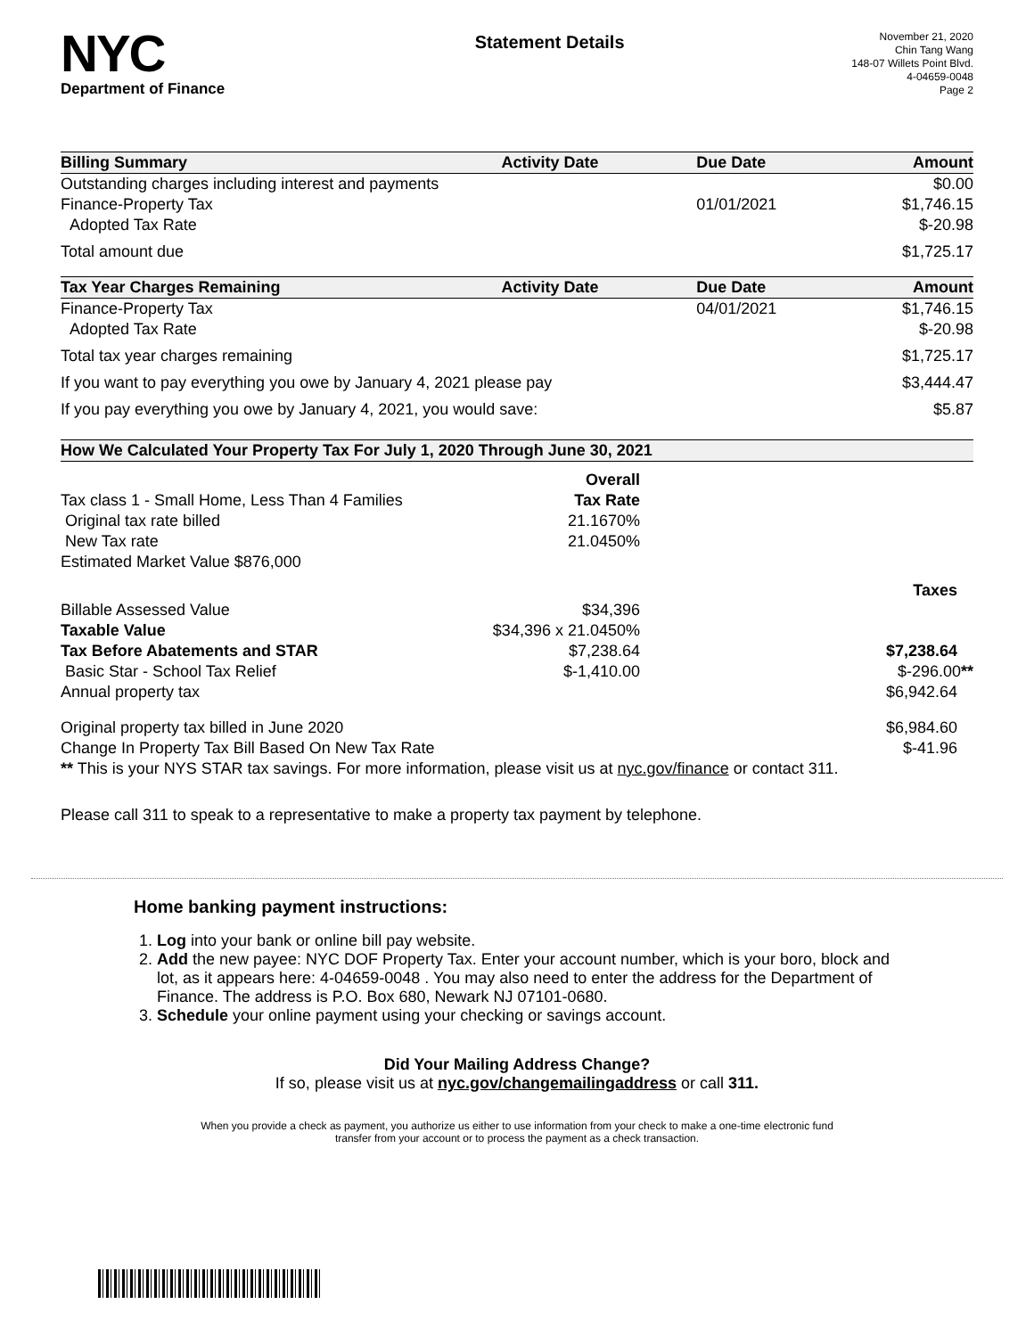NYC
Department of Finance
Statement Details
November 21, 2020
Chin Tang Wang
148-07 Willets Point Blvd.
4-04659-0048
Page 2
| Billing Summary | Activity Date | Due Date | Amount |
| --- | --- | --- | --- |
| Outstanding charges including interest and payments | | | $0.00 |
| Finance-Property Tax | | 01/01/2021 | $1,746.15 |
| Adopted Tax Rate | | | $-20.98 |
| Total amount due | | | $1,725.17 |
| Tax Year Charges Remaining | Activity Date | Due Date | Amount |
| Finance-Property Tax | | 04/01/2021 | $1,746.15 |
| Adopted Tax Rate | | | $-20.98 |
| Total tax year charges remaining | | | $1,725.17 |
| If you want to pay everything you owe by January 4, 2021 please pay | | | $3,444.47 |
| If you pay everything you owe by January 4, 2021, you would save: | | | $5.87 |
| How We Calculated Your Property Tax For July 1, 2020 Through June 30, 2021 | | | |
| --- | --- | --- | --- |
| | Overall | | |
| Tax class 1 - Small Home, Less Than 4 Families | Tax Rate | | |
| Original tax rate billed | 21.1670% | | |
| New Tax rate | 21.0450% | | |
| Estimated Market Value $876,000 | | | |
| | | | Taxes |
| Billable Assessed Value | $34,396 | | |
| Taxable Value | $34,396 x 21.0450% | | |
| Tax Before Abatements and STAR | $7,238.64 | | $7,238.64 |
| Basic Star - School Tax Relief | $-1,410.00 | | $-296.00 ** |
| Annual property tax | | | $6,942.64 |
| Original property tax billed in June 2020 | | | $6,984.60 |
| Change In Property Tax Bill Based On New Tax Rate | | | $-41.96 |
| ** This is your NYS STAR tax savings. For more information, please visit us at nyc.gov/finance or contact 311. | | | |
Please call 311 to speak to a representative to make a property tax payment by telephone.
Home banking payment instructions:
1. Log into your bank or online bill pay website.
2. Add the new payee: NYC DOF Property Tax. Enter your account number, which is your boro, block and lot, as it appears here: 4-04659-0048 . You may also need to enter the address for the Department of Finance. The address is P.O. Box 680, Newark NJ 07101-0680.
3. Schedule your online payment using your checking or savings account.
Did Your Mailing Address Change?
If so, please visit us at nyc.gov/changemailingaddress or call 311.
When you provide a check as payment, you authorize us either to use information from your check to make a one-time electronic fund
transfer from your account or to process the payment as a check transaction.